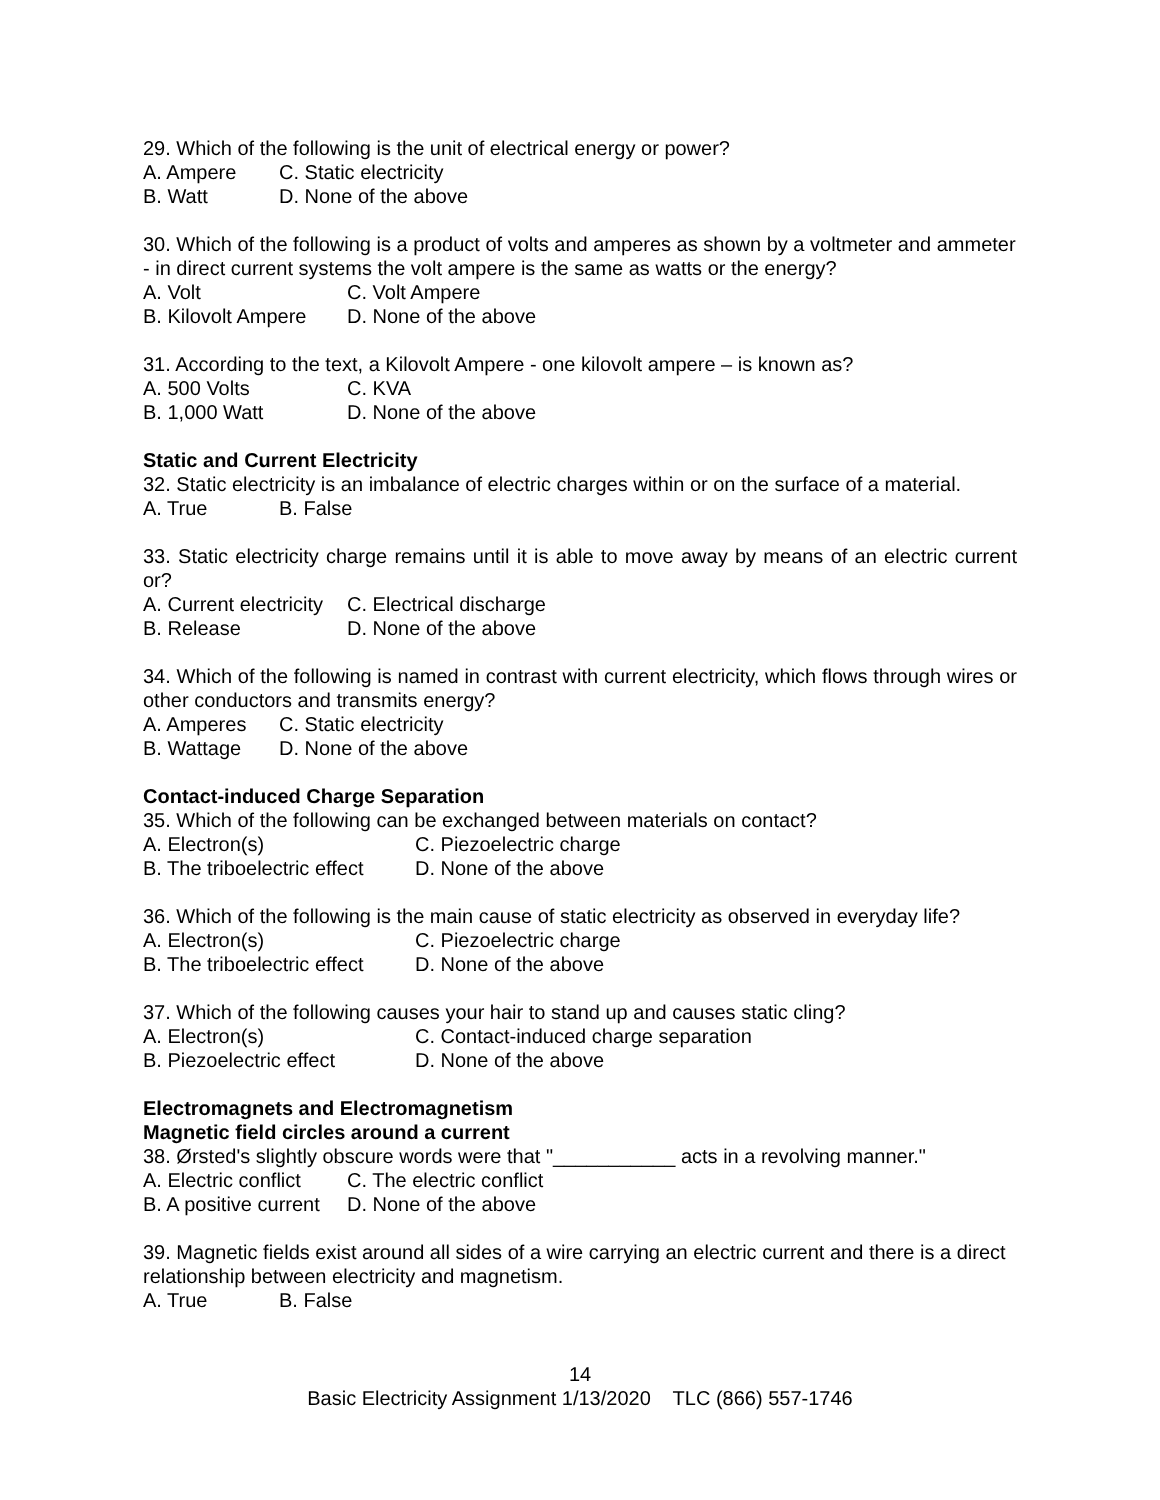29. Which of the following is the unit of electrical energy or power?
A. Ampere C. Static electricity
B. Watt D. None of the above
30. Which of the following is a product of volts and amperes as shown by a voltmeter and ammeter - in direct current systems the volt ampere is the same as watts or the energy?
A. Volt C. Volt Ampere
B. Kilovolt Ampere D. None of the above
31. According to the text, a Kilovolt Ampere - one kilovolt ampere – is known as?
A. 500 Volts C. KVA
B. 1,000 Watt D. None of the above
Static and Current Electricity
32. Static electricity is an imbalance of electric charges within or on the surface of a material.
A. True B. False
33. Static electricity charge remains until it is able to move away by means of an electric current or?
A. Current electricity C. Electrical discharge
B. Release D. None of the above
34. Which of the following is named in contrast with current electricity, which flows through wires or other conductors and transmits energy?
A. Amperes C. Static electricity
B. Wattage D. None of the above
Contact-induced Charge Separation
35. Which of the following can be exchanged between materials on contact?
A. Electron(s) C. Piezoelectric charge
B. The triboelectric effect D. None of the above
36. Which of the following is the main cause of static electricity as observed in everyday life?
A. Electron(s) C. Piezoelectric charge
B. The triboelectric effect D. None of the above
37. Which of the following causes your hair to stand up and causes static cling?
A. Electron(s) C. Contact-induced charge separation
B. Piezoelectric effect D. None of the above
Electromagnets and Electromagnetism
Magnetic field circles around a current
38. Ørsted's slightly obscure words were that "___________ acts in a revolving manner."
A. Electric conflict C. The electric conflict
B. A positive current D. None of the above
39. Magnetic fields exist around all sides of a wire carrying an electric current and there is a direct relationship between electricity and magnetism.
A. True B. False
14
Basic Electricity Assignment 1/13/2020 TLC (866) 557-1746